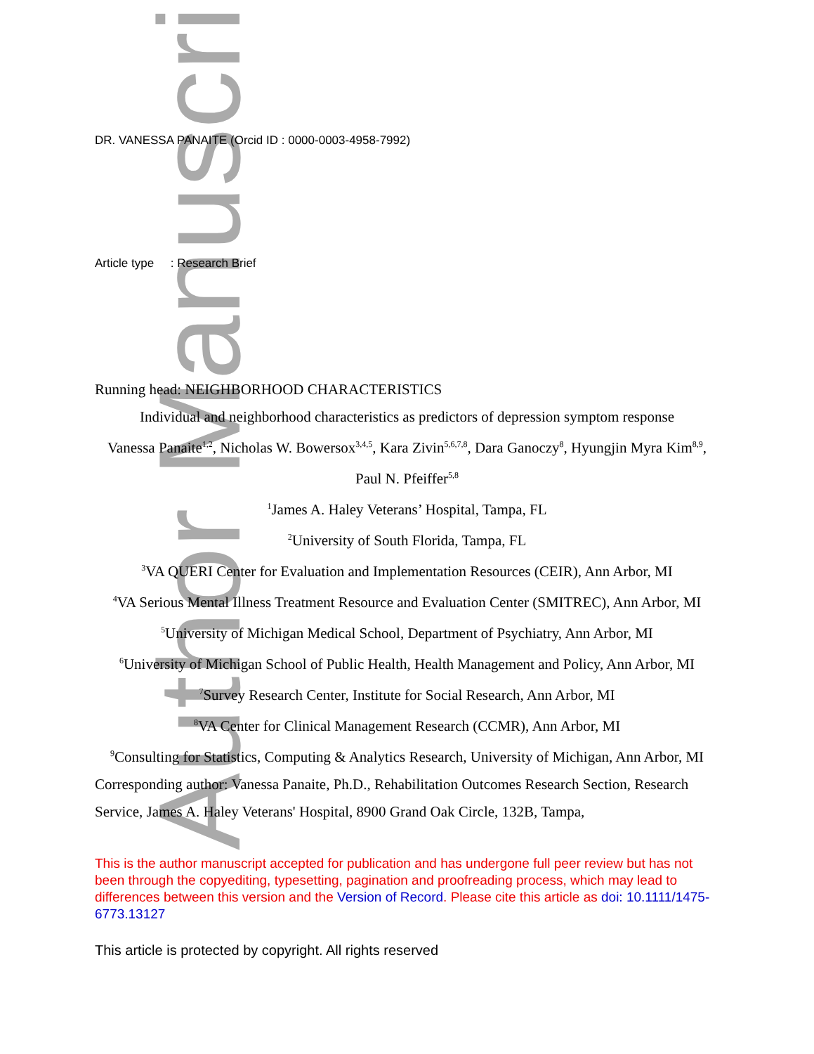Author Manuscript
DR. VANESSA PANAITE (Orcid ID : 0000-0003-4958-7992)
Article type : Research Brief
Running head: NEIGHBORHOOD CHARACTERISTICS
Individual and neighborhood characteristics as predictors of depression symptom response
Vanessa Panaite<sup>1,2</sup>, Nicholas W. Bowersox<sup>3,4,5</sup>, Kara Zivin<sup>5,6,7,8</sup>, Dara Ganoczy<sup>8</sup>, Hyungjin Myra Kim<sup>8,9</sup>, Paul N. Pfeiffer<sup>5,8</sup>
<sup>1</sup> James A. Haley Veterans’ Hospital, Tampa, FL
<sup>2</sup> University of South Florida, Tampa, FL
<sup>3</sup> VA QUERI Center for Evaluation and Implementation Resources (CEIR), Ann Arbor, MI
<sup>4</sup> VA Serious Mental Illness Treatment Resource and Evaluation Center (SMITREC), Ann Arbor, MI
<sup>5</sup> University of Michigan Medical School, Department of Psychiatry, Ann Arbor, MI
<sup>6</sup> University of Michigan School of Public Health, Health Management and Policy, Ann Arbor, MI
<sup>7</sup> Survey Research Center, Institute for Social Research, Ann Arbor, MI
<sup>8</sup> VA Center for Clinical Management Research (CCMR), Ann Arbor, MI
<sup>9</sup> Consulting for Statistics, Computing & Analytics Research, University of Michigan, Ann Arbor, MI
Corresponding author: Vanessa Panaite, Ph.D., Rehabilitation Outcomes Research Section, Research Service, James A. Haley Veterans' Hospital, 8900 Grand Oak Circle, 132B, Tampa,
This is the author manuscript accepted for publication and has undergone full peer review but has not been through the copyediting, typesetting, pagination and proofreading process, which may lead to differences between this version and the Version of Record. Please cite this article as doi: 10.1111/1475-6773.13127
This article is protected by copyright. All rights reserved